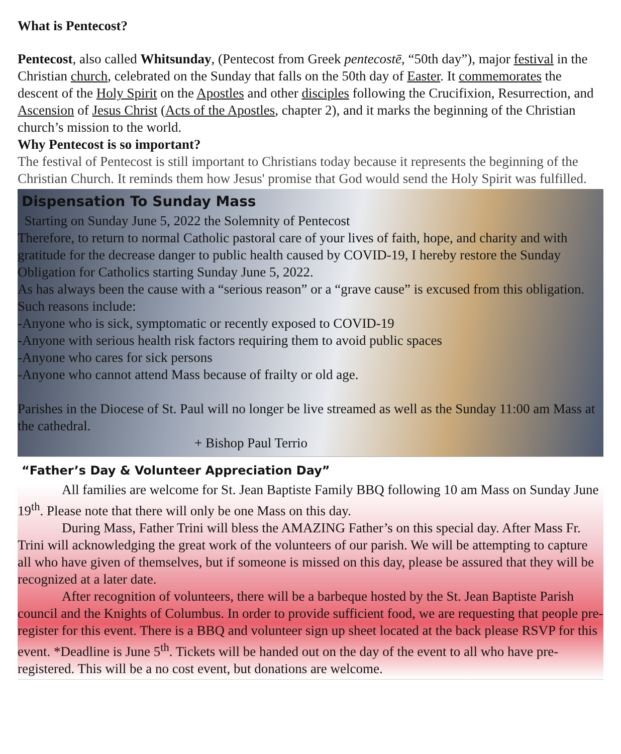What is Pentecost?
Pentecost, also called Whitsunday, (Pentecost from Greek pentecostē, “50th day”), major festival in the Christian church, celebrated on the Sunday that falls on the 50th day of Easter. It commemorates the descent of the Holy Spirit on the Apostles and other disciples following the Crucifixion, Resurrection, and Ascension of Jesus Christ (Acts of the Apostles, chapter 2), and it marks the beginning of the Christian church’s mission to the world.
Why Pentecost is so important?
The festival of Pentecost is still important to Christians today because it represents the beginning of the Christian Church. It reminds them how Jesus' promise that God would send the Holy Spirit was fulfilled.
Dispensation To Sunday Mass
Starting on Sunday June 5, 2022 the Solemnity of Pentecost
Therefore, to return to normal Catholic pastoral care of your lives of faith, hope, and charity and with gratitude for the decrease danger to public health caused by COVID-19, I hereby restore the Sunday Obligation for Catholics starting Sunday June 5, 2022.
As has always been the cause with a “serious reason” or a “grave cause” is excused from this obligation.
Such reasons include:
-Anyone who is sick, symptomatic or recently exposed to COVID-19
-Anyone with serious health risk factors requiring them to avoid public spaces
-Anyone who cares for sick persons
-Anyone who cannot attend Mass because of frailty or old age.
Parishes in the Diocese of St. Paul will no longer be live streamed as well as the Sunday 11:00 am Mass at the cathedral.
+ Bishop Paul Terrio
“Father’s Day & Volunteer Appreciation Day”
All families are welcome for St. Jean Baptiste Family BBQ following 10 am Mass on Sunday June 19<sup>th</sup>. Please note that there will only be one Mass on this day.
During Mass, Father Trini will bless the AMAZING Father’s on this special day. After Mass Fr. Trini will acknowledging the great work of the volunteers of our parish. We will be attempting to capture all who have given of themselves, but if someone is missed on this day, please be assured that they will be recognized at a later date.
After recognition of volunteers, there will be a barbeque hosted by the St. Jean Baptiste Parish council and the Knights of Columbus. In order to provide sufficient food, we are requesting that people pre-register for this event. There is a BBQ and volunteer sign up sheet located at the back please RSVP for this event. *Deadline is June 5<sup>th</sup>. Tickets will be handed out on the day of the event to all who have pre-registered. This will be a no cost event, but donations are welcome.